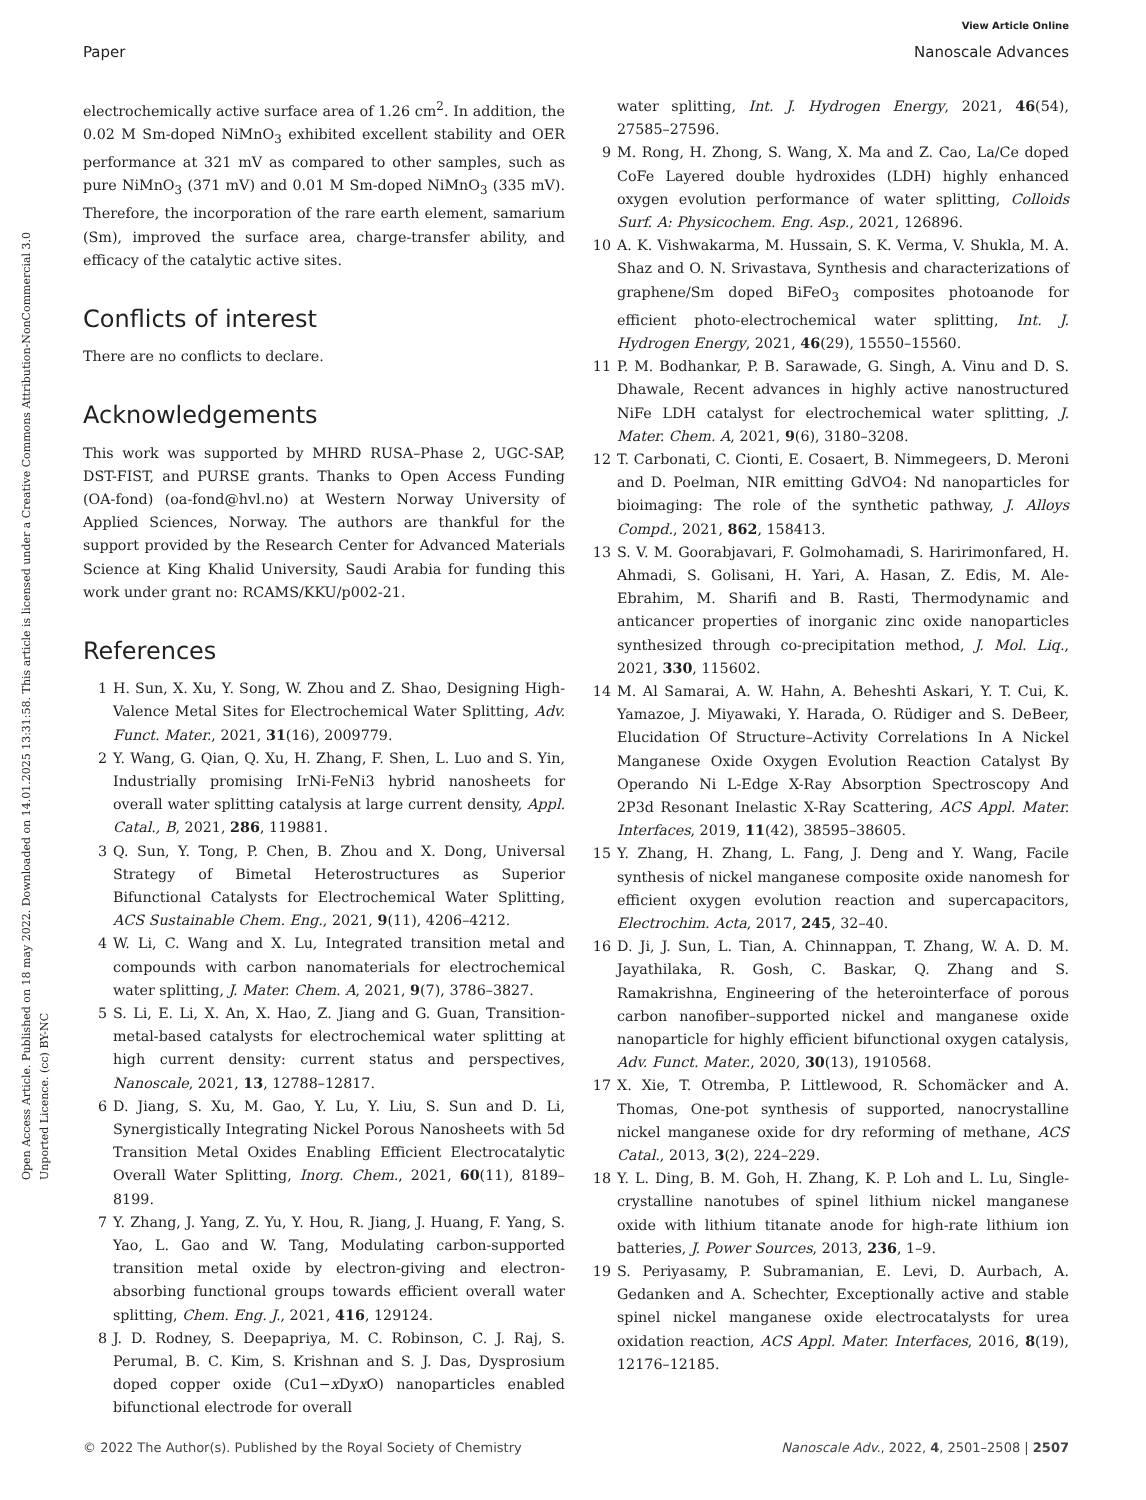View Article Online
Paper Nanoscale Advances
Open Access Article. Published on 18 may 2022. Downloaded on 14.01.2025 13:31:58. This article is licensed under a Creative Commons Attribution-NonCommercial 3.0 Unported Licence. (cc) BY-NC
electrochemically active surface area of 1.26 cm<sup>2</sup>. In addition, the 0.02 M Sm-doped NiMnO<sub>3</sub> exhibited excellent stability and OER performance at 321 mV as compared to other samples, such as pure NiMnO<sub>3</sub> (371 mV) and 0.01 M Sm-doped NiMnO<sub>3</sub> (335 mV). Therefore, the incorporation of the rare earth element, samarium (Sm), improved the surface area, charge-transfer ability, and efficacy of the catalytic active sites.
Conflicts of interest
There are no conflicts to declare.
Acknowledgements
This work was supported by MHRD RUSA–Phase 2, UGC-SAP, DST-FIST, and PURSE grants. Thanks to Open Access Funding (OA-fond) (oa-fond@hvl.no) at Western Norway University of Applied Sciences, Norway. The authors are thankful for the support provided by the Research Center for Advanced Materials Science at King Khalid University, Saudi Arabia for funding this work under grant no: RCAMS/KKU/p002-21.
References
1 H. Sun, X. Xu, Y. Song, W. Zhou and Z. Shao, Designing High-Valence Metal Sites for Electrochemical Water Splitting, Adv. Funct. Mater., 2021, 31(16), 2009779.
2 Y. Wang, G. Qian, Q. Xu, H. Zhang, F. Shen, L. Luo and S. Yin, Industrially promising IrNi-FeNi3 hybrid nanosheets for overall water splitting catalysis at large current density, Appl. Catal., B, 2021, 286, 119881.
3 Q. Sun, Y. Tong, P. Chen, B. Zhou and X. Dong, Universal Strategy of Bimetal Heterostructures as Superior Bifunctional Catalysts for Electrochemical Water Splitting, ACS Sustainable Chem. Eng., 2021, 9(11), 4206–4212.
4 W. Li, C. Wang and X. Lu, Integrated transition metal and compounds with carbon nanomaterials for electrochemical water splitting, J. Mater. Chem. A, 2021, 9(7), 3786–3827.
5 S. Li, E. Li, X. An, X. Hao, Z. Jiang and G. Guan, Transition-metal-based catalysts for electrochemical water splitting at high current density: current status and perspectives, Nanoscale, 2021, 13, 12788–12817.
6 D. Jiang, S. Xu, M. Gao, Y. Lu, Y. Liu, S. Sun and D. Li, Synergistically Integrating Nickel Porous Nanosheets with 5d Transition Metal Oxides Enabling Efficient Electrocatalytic Overall Water Splitting, Inorg. Chem., 2021, 60(11), 8189–8199.
7 Y. Zhang, J. Yang, Z. Yu, Y. Hou, R. Jiang, J. Huang, F. Yang, S. Yao, L. Gao and W. Tang, Modulating carbon-supported transition metal oxide by electron-giving and electron-absorbing functional groups towards efficient overall water splitting, Chem. Eng. J., 2021, 416, 129124.
8 J. D. Rodney, S. Deepapriya, M. C. Robinson, C. J. Raj, S. Perumal, B. C. Kim, S. Krishnan and S. J. Das, Dysprosium doped copper oxide (Cu1−x Dyx O) nanoparticles enabled bifunctional electrode for overall
water splitting, Int. J. Hydrogen Energy, 2021, 46(54), 27585–27596.
9 M. Rong, H. Zhong, S. Wang, X. Ma and Z. Cao, La/Ce doped CoFe Layered double hydroxides (LDH) highly enhanced oxygen evolution performance of water splitting, Colloids Surf. A: Physicochem. Eng. Asp., 2021, 126896.
10 A. K. Vishwakarma, M. Hussain, S. K. Verma, V. Shukla, M. A. Shaz and O. N. Srivastava, Synthesis and characterizations of graphene/Sm doped BiFeO<sub>3</sub> composites photoanode for efficient photo-electrochemical water splitting, Int. J. Hydrogen Energy, 2021, 46(29), 15550–15560.
11 P. M. Bodhankar, P. B. Sarawade, G. Singh, A. Vinu and D. S. Dhawale, Recent advances in highly active nanostructured NiFe LDH catalyst for electrochemical water splitting, J. Mater. Chem. A, 2021, 9(6), 3180–3208.
12 T. Carbonati, C. Cionti, E. Cosaert, B. Nimmegeers, D. Meroni and D. Poelman, NIR emitting GdVO4: Nd nanoparticles for bioimaging: The role of the synthetic pathway, J. Alloys Compd., 2021, 862, 158413.
13 S. V. M. Goorabjavari, F. Golmohamadi, S. Haririmonfared, H. Ahmadi, S. Golisani, H. Yari, A. Hasan, Z. Edis, M. Ale-Ebrahim, M. Sharifi and B. Rasti, Thermodynamic and anticancer properties of inorganic zinc oxide nanoparticles synthesized through co-precipitation method, J. Mol. Liq., 2021, 330, 115602.
14 M. Al Samarai, A. W. Hahn, A. Beheshti Askari, Y. T. Cui, K. Yamazoe, J. Miyawaki, Y. Harada, O. Rüdiger and S. DeBeer, Elucidation Of Structure–Activity Correlations In A Nickel Manganese Oxide Oxygen Evolution Reaction Catalyst By Operando Ni L-Edge X-Ray Absorption Spectroscopy And 2P3d Resonant Inelastic X-Ray Scattering, ACS Appl. Mater. Interfaces, 2019, 11(42), 38595–38605.
15 Y. Zhang, H. Zhang, L. Fang, J. Deng and Y. Wang, Facile synthesis of nickel manganese composite oxide nanomesh for efficient oxygen evolution reaction and supercapacitors, Electrochim. Acta, 2017, 245, 32–40.
16 D. Ji, J. Sun, L. Tian, A. Chinnappan, T. Zhang, W. A. D. M. Jayathilaka, R. Gosh, C. Baskar, Q. Zhang and S. Ramakrishna, Engineering of the heterointerface of porous carbon nanofiber–supported nickel and manganese oxide nanoparticle for highly efficient bifunctional oxygen catalysis, Adv. Funct. Mater., 2020, 30(13), 1910568.
17 X. Xie, T. Otremba, P. Littlewood, R. Schomäcker and A. Thomas, One-pot synthesis of supported, nanocrystalline nickel manganese oxide for dry reforming of methane, ACS Catal., 2013, 3(2), 224–229.
18 Y. L. Ding, B. M. Goh, H. Zhang, K. P. Loh and L. Lu, Single-crystalline nanotubes of spinel lithium nickel manganese oxide with lithium titanate anode for high-rate lithium ion batteries, J. Power Sources, 2013, 236, 1–9.
19 S. Periyasamy, P. Subramanian, E. Levi, D. Aurbach, A. Gedanken and A. Schechter, Exceptionally active and stable spinel nickel manganese oxide electrocatalysts for urea oxidation reaction, ACS Appl. Mater. Interfaces, 2016, 8(19), 12176–12185.
© 2022 The Author(s). Published by the Royal Society of Chemistry Nanoscale Adv., 2022, 4, 2501–2508 | 2507